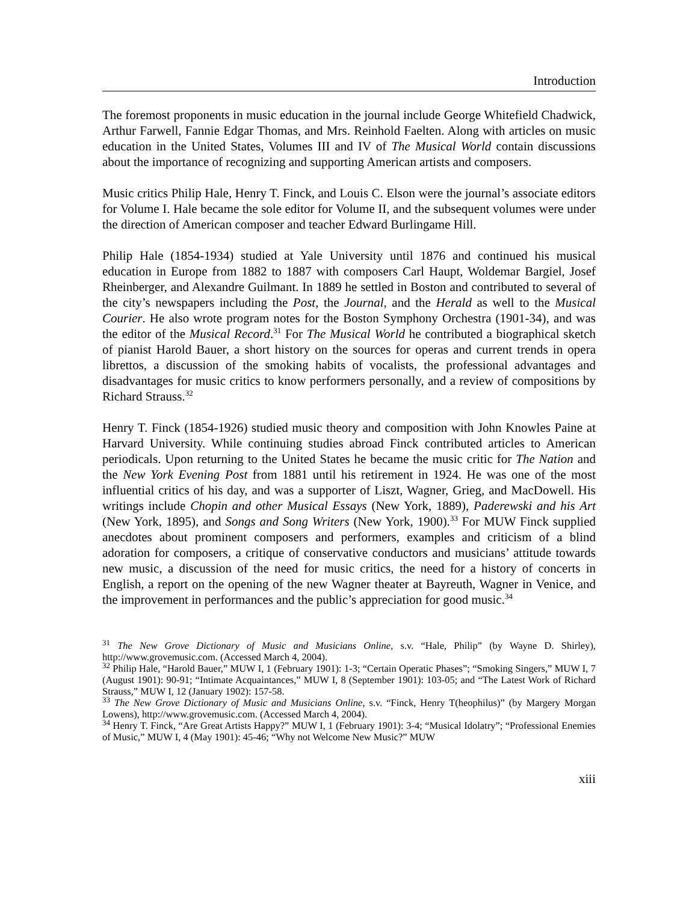Introduction
The foremost proponents in music education in the journal include George Whitefield Chadwick, Arthur Farwell, Fannie Edgar Thomas, and Mrs. Reinhold Faelten. Along with articles on music education in the United States, Volumes III and IV of The Musical World contain discussions about the importance of recognizing and supporting American artists and composers.
Music critics Philip Hale, Henry T. Finck, and Louis C. Elson were the journal’s associate editors for Volume I. Hale became the sole editor for Volume II, and the subsequent volumes were under the direction of American composer and teacher Edward Burlingame Hill.
Philip Hale (1854-1934) studied at Yale University until 1876 and continued his musical education in Europe from 1882 to 1887 with composers Carl Haupt, Woldemar Bargiel, Josef Rheinberger, and Alexandre Guilmant. In 1889 he settled in Boston and contributed to several of the city’s newspapers including the Post, the Journal, and the Herald as well to the Musical Courier. He also wrote program notes for the Boston Symphony Orchestra (1901-34), and was the editor of the Musical Record.<sup>31</sup> For The Musical World he contributed a biographical sketch of pianist Harold Bauer, a short history on the sources for operas and current trends in opera librettos, a discussion of the smoking habits of vocalists, the professional advantages and disadvantages for music critics to know performers personally, and a review of compositions by Richard Strauss.<sup>32</sup>
Henry T. Finck (1854-1926) studied music theory and composition with John Knowles Paine at Harvard University. While continuing studies abroad Finck contributed articles to American periodicals. Upon returning to the United States he became the music critic for The Nation and the New York Evening Post from 1881 until his retirement in 1924. He was one of the most influential critics of his day, and was a supporter of Liszt, Wagner, Grieg, and MacDowell. His writings include Chopin and other Musical Essays (New York, 1889), Paderewski and his Art (New York, 1895), and Songs and Song Writers (New York, 1900).<sup>33</sup> For MUW Finck supplied anecdotes about prominent composers and performers, examples and criticism of a blind adoration for composers, a critique of conservative conductors and musicians’ attitude towards new music, a discussion of the need for music critics, the need for a history of concerts in English, a report on the opening of the new Wagner theater at Bayreuth, Wagner in Venice, and the improvement in performances and the public’s appreciation for good music.<sup>34</sup>
<sup>31</sup> The New Grove Dictionary of Music and Musicians Online, s.v. “Hale, Philip” (by Wayne D. Shirley), http://www.grovemusic.com. (Accessed March 4, 2004).
<sup>32</sup> Philip Hale, “Harold Bauer,” MUW I, 1 (February 1901): 1-3; “Certain Operatic Phases”; “Smoking Singers,” MUW I, 7 (August 1901): 90-91; “Intimate Acquaintances,” MUW I, 8 (September 1901): 103-05; and “The Latest Work of Richard Strauss,” MUW I, 12 (January 1902): 157-58.
<sup>33</sup> The New Grove Dictionary of Music and Musicians Online, s.v. “Finck, Henry T(heophilus)” (by Margery Morgan Lowens), http://www.grovemusic.com. (Accessed March 4, 2004).
<sup>34</sup> Henry T. Finck, “Are Great Artists Happy?” MUW I, 1 (February 1901): 3-4; “Musical Idolatry”; “Professional Enemies of Music,” MUW I, 4 (May 1901): 45-46; “Why not Welcome New Music?” MUW
xiii